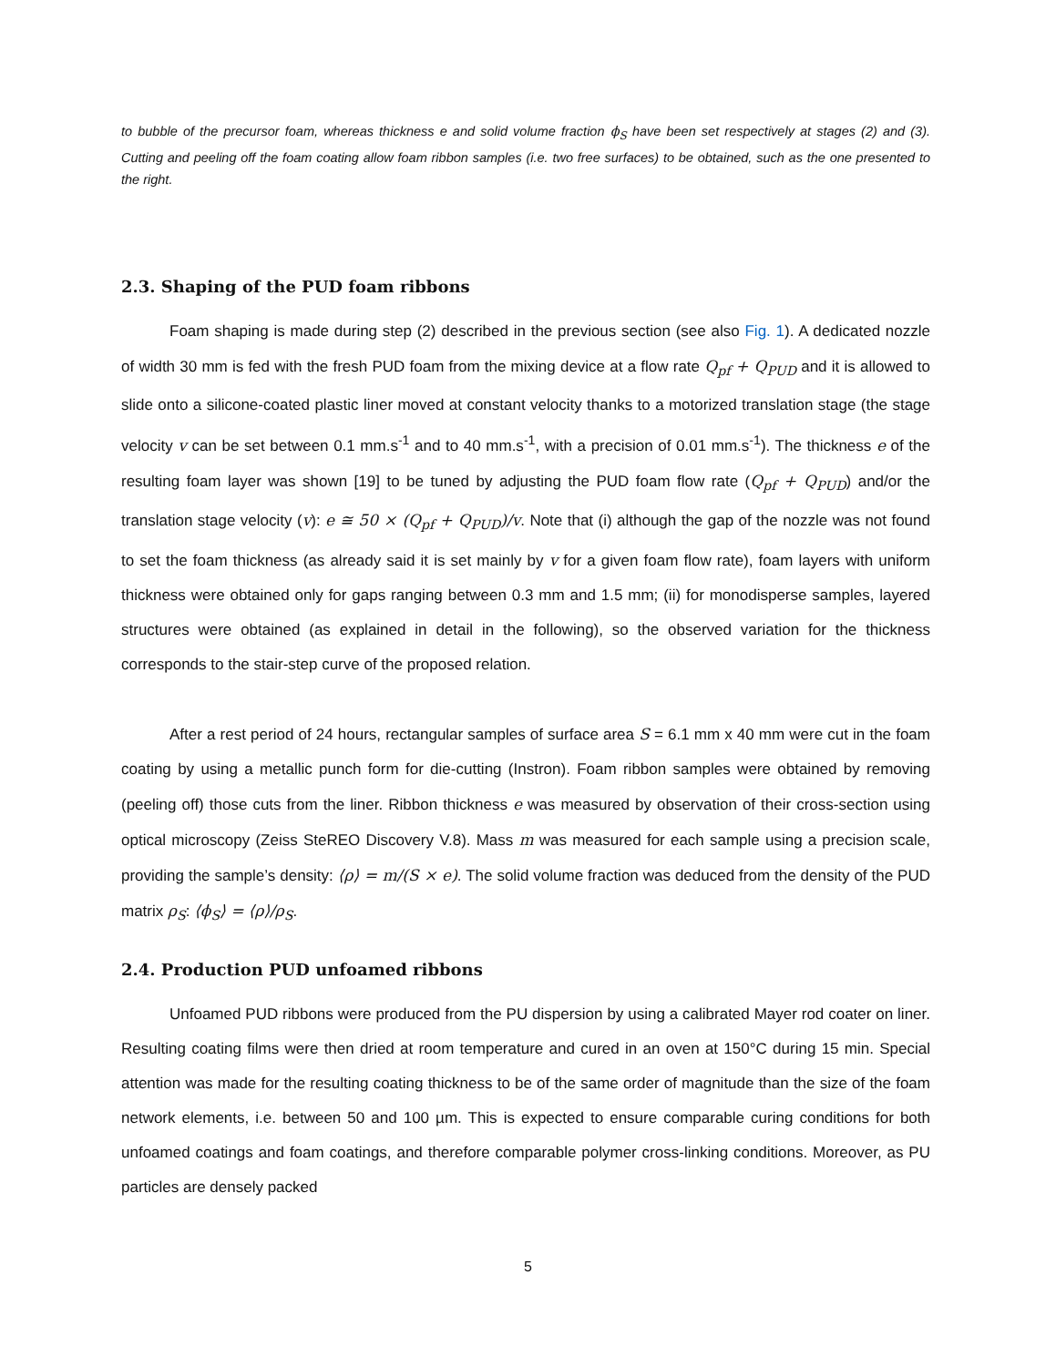to bubble of the precursor foam, whereas thickness e and solid volume fraction ϕ<sub>S</sub> have been set respectively at stages (2) and (3). Cutting and peeling off the foam coating allow foam ribbon samples (i.e. two free surfaces) to be obtained, such as the one presented to the right.
2.3. Shaping of the PUD foam ribbons
Foam shaping is made during step (2) described in the previous section (see also Fig. 1). A dedicated nozzle of width 30 mm is fed with the fresh PUD foam from the mixing device at a flow rate Q<sub>pf</sub> + Q<sub>PUD</sub> and it is allowed to slide onto a silicone-coated plastic liner moved at constant velocity thanks to a motorized translation stage (the stage velocity v can be set between 0.1 mm.s<sup>-1</sup> and to 40 mm.s<sup>-1</sup>, with a precision of 0.01 mm.s<sup>-1</sup>). The thickness e of the resulting foam layer was shown [19] to be tuned by adjusting the PUD foam flow rate (Q<sub>pf</sub> + Q<sub>PUD</sub>) and/or the translation stage velocity (v): e ≅ 50 × (Q<sub>pf</sub> + Q<sub>PUD</sub>)/v. Note that (i) although the gap of the nozzle was not found to set the foam thickness (as already said it is set mainly by v for a given foam flow rate), foam layers with uniform thickness were obtained only for gaps ranging between 0.3 mm and 1.5 mm; (ii) for monodisperse samples, layered structures were obtained (as explained in detail in the following), so the observed variation for the thickness corresponds to the stair-step curve of the proposed relation.
After a rest period of 24 hours, rectangular samples of surface area S = 6.1 mm x 40 mm were cut in the foam coating by using a metallic punch form for die-cutting (Instron). Foam ribbon samples were obtained by removing (peeling off) those cuts from the liner. Ribbon thickness e was measured by observation of their cross-section using optical microscopy (Zeiss SteREO Discovery V.8). Mass m was measured for each sample using a precision scale, providing the sample’s density: ⟨ρ⟩ = m/(S × e). The solid volume fraction was deduced from the density of the PUD matrix ρ<sub>S</sub>: ⟨ϕ<sub>S</sub>⟩ = ⟨ρ⟩/ρ<sub>S</sub>.
2.4. Production PUD unfoamed ribbons
Unfoamed PUD ribbons were produced from the PU dispersion by using a calibrated Mayer rod coater on liner. Resulting coating films were then dried at room temperature and cured in an oven at 150°C during 15 min. Special attention was made for the resulting coating thickness to be of the same order of magnitude than the size of the foam network elements, i.e. between 50 and 100 µm. This is expected to ensure comparable curing conditions for both unfoamed coatings and foam coatings, and therefore comparable polymer cross-linking conditions. Moreover, as PU particles are densely packed
5